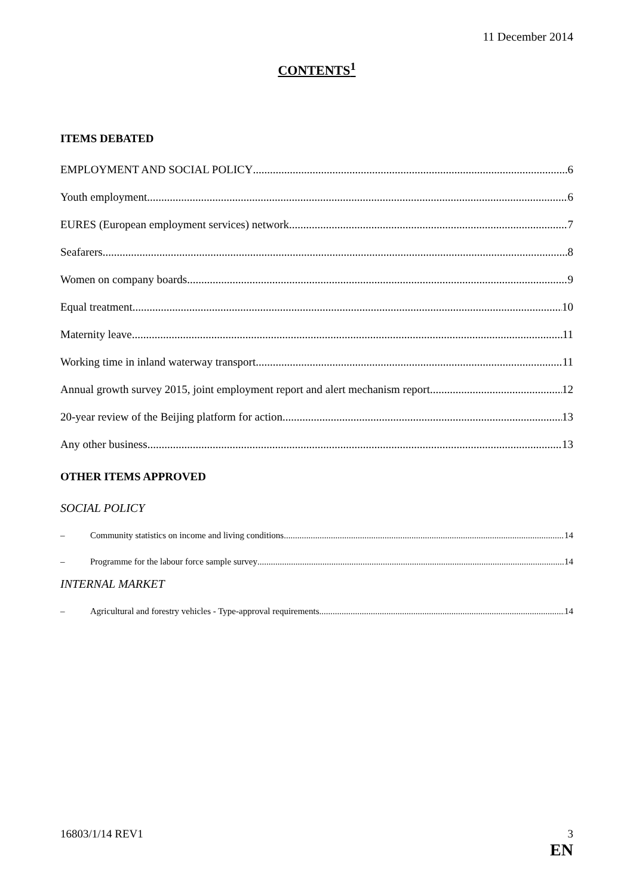11 December 2014
CONTENTS<sup>1</sup>
ITEMS DEBATED
EMPLOYMENT AND SOCIAL POLICY 6
Youth employment 6
EURES (European employment services) network 7
Seafarers 8
Women on company boards 9
Equal treatment 10
Maternity leave 11
Working time in inland waterway transport 11
Annual growth survey 2015, joint employment report and alert mechanism report 12
20-year review of the Beijing platform for action 13
Any other business 13
OTHER ITEMS APPROVED
SOCIAL POLICY
– Community statistics on income and living conditions 14
– Programme for the labour force sample survey 14
INTERNAL MARKET
– Agricultural and forestry vehicles - Type-approval requirements 14
16803/1/14 REV1 3
EN